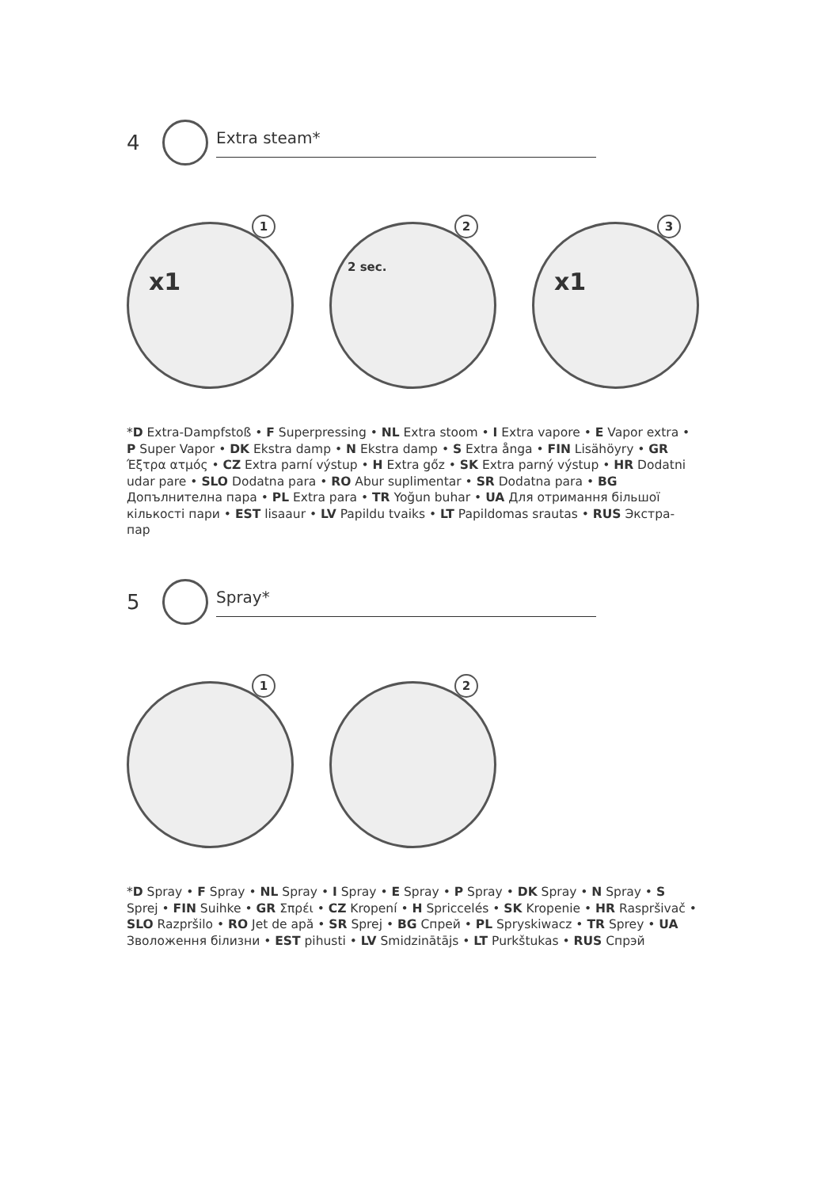4
Extra steam*
1
x1
2
2 sec.
3
x1
*D Extra-Dampfstoß • F Superpressing • NL Extra stoom • I Extra vapore • E Vapor extra • P Super Vapor • DK Ekstra damp • N Ekstra damp • S Extra ånga • FIN Lisähöyry • GR Έξτρα ατμός • CZ Extra parní výstup • H Extra gőz • SK Extra parný výstup • HR Dodatni udar pare • SLO Dodatna para • RO Abur suplimentar • SR Dodatna para • BG Допълнителна пара • PL Extra para • TR Yoğun buhar • UA Для отримання більшої кількості пари • EST lisaaur • LV Papildu tvaiks • LT Papildomas srautas • RUS Экстра-пар
5
Spray*
1
2
*D Spray • F Spray • NL Spray • I Spray • E Spray • P Spray • DK Spray • N Spray • S Sprej • FIN Suihke • GR Σπρέι • CZ Kropení • H Spriccelés • SK Kropenie • HR Raspršivač • SLO Razpršilo • RO Jet de apă • SR Sprej • BG Спрей • PL Spryskiwacz • TR Sprey • UA Зволоження білизни • EST pihusti • LV Smidzinātājs • LT Purkštukas • RUS Спрэй